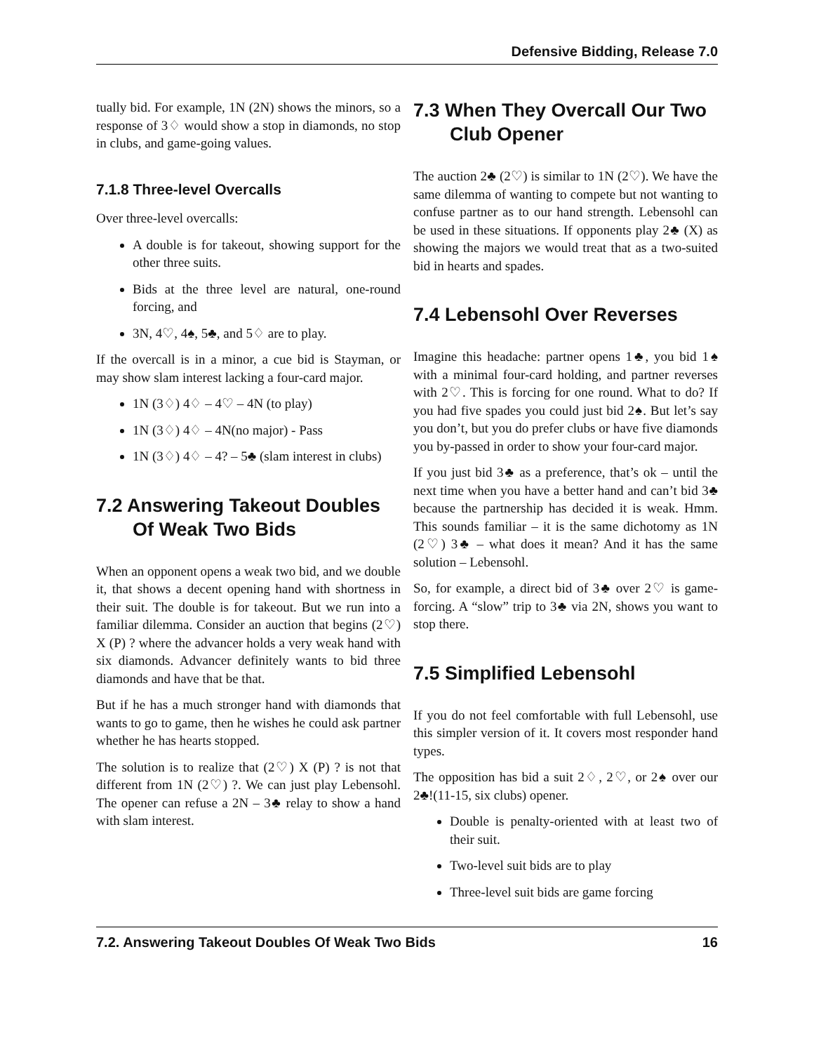Defensive Bidding, Release 7.0
tually bid. For example, 1N (2N) shows the minors, so a response of 3♢ would show a stop in diamonds, no stop in clubs, and game-going values.
7.1.8 Three-level Overcalls
Over three-level overcalls:
A double is for takeout, showing support for the other three suits.
Bids at the three level are natural, one-round forcing, and
3N, 4♡, 4♠, 5♣, and 5♢ are to play.
If the overcall is in a minor, a cue bid is Stayman, or may show slam interest lacking a four-card major.
1N (3♢) 4♢ – 4♡ – 4N (to play)
1N (3♢) 4♢ – 4N(no major) - Pass
1N (3♢) 4♢ – 4? – 5♣ (slam interest in clubs)
7.2 Answering Takeout Doubles Of Weak Two Bids
When an opponent opens a weak two bid, and we double it, that shows a decent opening hand with shortness in their suit. The double is for takeout. But we run into a familiar dilemma. Consider an auction that begins (2♡) X (P) ? where the advancer holds a very weak hand with six diamonds. Advancer definitely wants to bid three diamonds and have that be that.
But if he has a much stronger hand with diamonds that wants to go to game, then he wishes he could ask partner whether he has hearts stopped.
The solution is to realize that (2♡) X (P) ? is not that different from 1N (2♡) ?. We can just play Lebensohl. The opener can refuse a 2N – 3♣ relay to show a hand with slam interest.
7.3 When They Overcall Our Two Club Opener
The auction 2♣ (2♡) is similar to 1N (2♡). We have the same dilemma of wanting to compete but not wanting to confuse partner as to our hand strength. Lebensohl can be used in these situations. If opponents play 2♣ (X) as showing the majors we would treat that as a two-suited bid in hearts and spades.
7.4 Lebensohl Over Reverses
Imagine this headache: partner opens 1♣, you bid 1♠ with a minimal four-card holding, and partner reverses with 2♡. This is forcing for one round. What to do? If you had five spades you could just bid 2♠. But let’s say you don’t, but you do prefer clubs or have five diamonds you by-passed in order to show your four-card major.
If you just bid 3♣ as a preference, that’s ok – until the next time when you have a better hand and can’t bid 3♣ because the partnership has decided it is weak. Hmm. This sounds familiar – it is the same dichotomy as 1N (2♡) 3♣ – what does it mean? And it has the same solution – Lebensohl.
So, for example, a direct bid of 3♣ over 2♡ is game-forcing. A “slow” trip to 3♣ via 2N, shows you want to stop there.
7.5 Simplified Lebensohl
If you do not feel comfortable with full Lebensohl, use this simpler version of it. It covers most responder hand types.
The opposition has bid a suit 2♢, 2♡, or 2♠ over our 2♣!(11-15, six clubs) opener.
Double is penalty-oriented with at least two of their suit.
Two-level suit bids are to play
Three-level suit bids are game forcing
7.2. Answering Takeout Doubles Of Weak Two Bids 16